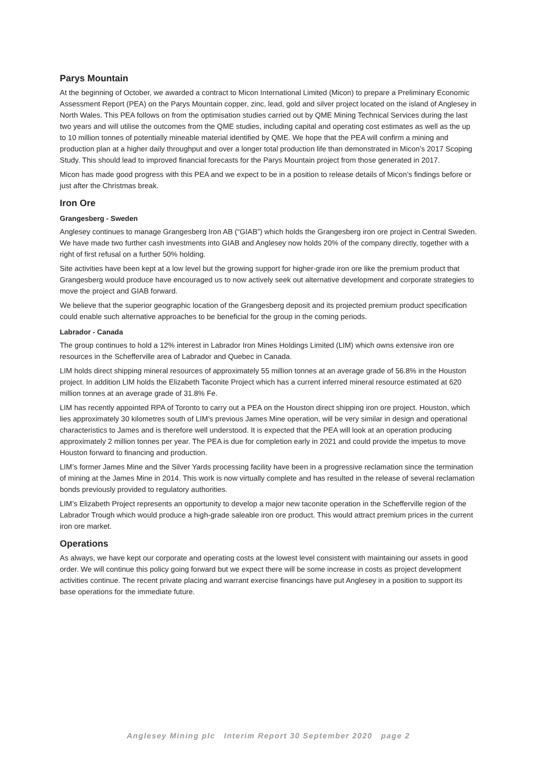Parys Mountain
At the beginning of October, we awarded a contract to Micon International Limited (Micon) to prepare a Preliminary Economic Assessment Report (PEA) on the Parys Mountain copper, zinc, lead, gold and silver project located on the island of Anglesey in North Wales. This PEA follows on from the optimisation studies carried out by QME Mining Technical Services during the last two years and will utilise the outcomes from the QME studies, including capital and operating cost estimates as well as the up to 10 million tonnes of potentially mineable material identified by QME. We hope that the PEA will confirm a mining and production plan at a higher daily throughput and over a longer total production life than demonstrated in Micon’s 2017 Scoping Study. This should lead to improved financial forecasts for the Parys Mountain project from those generated in 2017.
Micon has made good progress with this PEA and we expect to be in a position to release details of Micon’s findings before or just after the Christmas break.
Iron Ore
Grangesberg - Sweden
Anglesey continues to manage Grangesberg Iron AB (“GIAB”) which holds the Grangesberg iron ore project in Central Sweden. We have made two further cash investments into GIAB and Anglesey now holds 20% of the company directly, together with a right of first refusal on a further 50% holding.
Site activities have been kept at a low level but the growing support for higher-grade iron ore like the premium product that Grangesberg would produce have encouraged us to now actively seek out alternative development and corporate strategies to move the project and GIAB forward.
We believe that the superior geographic location of the Grangesberg deposit and its projected premium product specification could enable such alternative approaches to be beneficial for the group in the coming periods.
Labrador - Canada
The group continues to hold a 12% interest in Labrador Iron Mines Holdings Limited (LIM) which owns extensive iron ore resources in the Schefferville area of Labrador and Quebec in Canada.
LIM holds direct shipping mineral resources of approximately 55 million tonnes at an average grade of 56.8% in the Houston project. In addition LIM holds the Elizabeth Taconite Project which has a current inferred mineral resource estimated at 620 million tonnes at an average grade of 31.8% Fe.
LIM has recently appointed RPA of Toronto to carry out a PEA on the Houston direct shipping iron ore project. Houston, which lies approximately 30 kilometres south of LIM’s previous James Mine operation, will be very similar in design and operational characteristics to James and is therefore well understood. It is expected that the PEA will look at an operation producing approximately 2 million tonnes per year. The PEA is due for completion early in 2021 and could provide the impetus to move Houston forward to financing and production.
LIM’s former James Mine and the Silver Yards processing facility have been in a progressive reclamation since the termination of mining at the James Mine in 2014. This work is now virtually complete and has resulted in the release of several reclamation bonds previously provided to regulatory authorities.
LIM’s Elizabeth Project represents an opportunity to develop a major new taconite operation in the Schefferville region of the Labrador Trough which would produce a high-grade saleable iron ore product. This would attract premium prices in the current iron ore market.
Operations
As always, we have kept our corporate and operating costs at the lowest level consistent with maintaining our assets in good order. We will continue this policy going forward but we expect there will be some increase in costs as project development activities continue. The recent private placing and warrant exercise financings have put Anglesey in a position to support its base operations for the immediate future.
Anglesey Mining plc Interim Report 30 September 2020 page 2